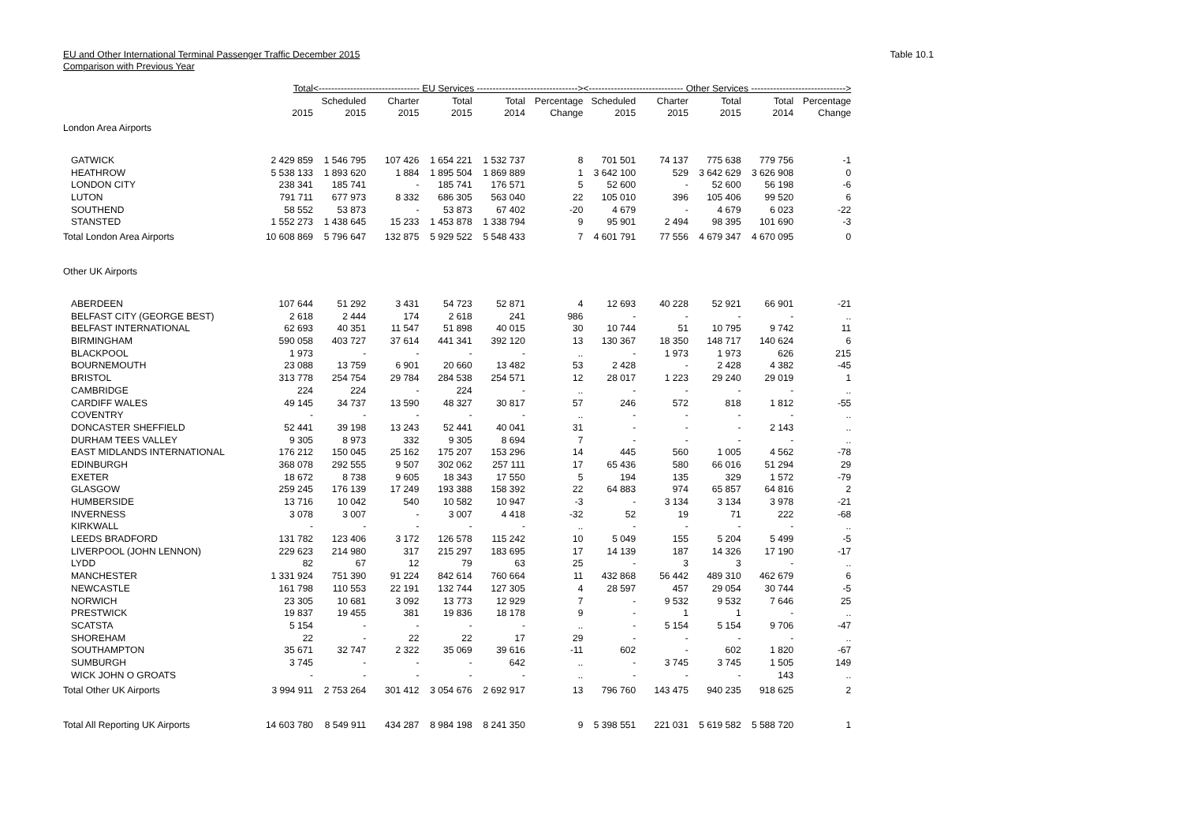EU and Other International Terminal Passenger Traffic December 2015
Comparison with Previous Year
Table 10.1
| | Total | <-------------------------------- EU Services --------------------------------> | | | | | <------------------------------ Other Services ------------------------------> | | | | |
| --- | --- | --- | --- | --- | --- | --- | --- | --- | --- | --- | --- |
| | | Scheduled | Charter | Total | Total | Percentage | Scheduled | Charter | Total | Total | Percentage |
| | 2015 | 2015 | 2015 | 2015 | 2014 | Change | 2015 | 2015 | 2015 | 2014 | Change |
| London Area Airports | | | | | | | | | | | |
| GATWICK | 2 429 859 | 1 546 795 | 107 426 | 1 654 221 | 1 532 737 | 8 | 701 501 | 74 137 | 775 638 | 779 756 | -1 |
| HEATHROW | 5 538 133 | 1 893 620 | 1 884 | 1 895 504 | 1 869 889 | 1 | 3 642 100 | 529 | 3 642 629 | 3 626 908 | 0 |
| LONDON CITY | 238 341 | 185 741 | - | 185 741 | 176 571 | 5 | 52 600 | - | 52 600 | 56 198 | -6 |
| LUTON | 791 711 | 677 973 | 8 332 | 686 305 | 563 040 | 22 | 105 010 | 396 | 105 406 | 99 520 | 6 |
| SOUTHEND | 58 552 | 53 873 | - | 53 873 | 67 402 | -20 | 4 679 | - | 4 679 | 6 023 | -22 |
| STANSTED | 1 552 273 | 1 438 645 | 15 233 | 1 453 878 | 1 338 794 | 9 | 95 901 | 2 494 | 98 395 | 101 690 | -3 |
| Total London Area Airports | 10 608 869 | 5 796 647 | 132 875 | 5 929 522 | 5 548 433 | 7 | 4 601 791 | 77 556 | 4 679 347 | 4 670 095 | 0 |
| Other UK Airports | | | | | | | | | | | |
| ABERDEEN | 107 644 | 51 292 | 3 431 | 54 723 | 52 871 | 4 | 12 693 | 40 228 | 52 921 | 66 901 | -21 |
| BELFAST CITY (GEORGE BEST) | 2 618 | 2 444 | 174 | 2 618 | 241 | 986 | - | - | - | - | .. |
| BELFAST INTERNATIONAL | 62 693 | 40 351 | 11 547 | 51 898 | 40 015 | 30 | 10 744 | 51 | 10 795 | 9 742 | 11 |
| BIRMINGHAM | 590 058 | 403 727 | 37 614 | 441 341 | 392 120 | 13 | 130 367 | 18 350 | 148 717 | 140 624 | 6 |
| BLACKPOOL | 1 973 | - | - | - | - | .. | - | 1 973 | 1 973 | 626 | 215 |
| BOURNEMOUTH | 23 088 | 13 759 | 6 901 | 20 660 | 13 482 | 53 | 2 428 | - | 2 428 | 4 382 | -45 |
| BRISTOL | 313 778 | 254 754 | 29 784 | 284 538 | 254 571 | 12 | 28 017 | 1 223 | 29 240 | 29 019 | 1 |
| CAMBRIDGE | 224 | 224 | - | 224 | - | .. | - | - | - | - | .. |
| CARDIFF WALES | 49 145 | 34 737 | 13 590 | 48 327 | 30 817 | 57 | 246 | 572 | 818 | 1 812 | -55 |
| COVENTRY | - | - | - | - | - | .. | - | - | - | - | .. |
| DONCASTER SHEFFIELD | 52 441 | 39 198 | 13 243 | 52 441 | 40 041 | 31 | - | - | - | 2 143 | .. |
| DURHAM TEES VALLEY | 9 305 | 8 973 | 332 | 9 305 | 8 694 | 7 | - | - | - | - | .. |
| EAST MIDLANDS INTERNATIONAL | 176 212 | 150 045 | 25 162 | 175 207 | 153 296 | 14 | 445 | 560 | 1 005 | 4 562 | -78 |
| EDINBURGH | 368 078 | 292 555 | 9 507 | 302 062 | 257 111 | 17 | 65 436 | 580 | 66 016 | 51 294 | 29 |
| EXETER | 18 672 | 8 738 | 9 605 | 18 343 | 17 550 | 5 | 194 | 135 | 329 | 1 572 | -79 |
| GLASGOW | 259 245 | 176 139 | 17 249 | 193 388 | 158 392 | 22 | 64 883 | 974 | 65 857 | 64 816 | 2 |
| HUMBERSIDE | 13 716 | 10 042 | 540 | 10 582 | 10 947 | -3 | - | 3 134 | 3 134 | 3 978 | -21 |
| INVERNESS | 3 078 | 3 007 | - | 3 007 | 4 418 | -32 | 52 | 19 | 71 | 222 | -68 |
| KIRKWALL | - | - | - | - | - | .. | - | - | - | - | .. |
| LEEDS BRADFORD | 131 782 | 123 406 | 3 172 | 126 578 | 115 242 | 10 | 5 049 | 155 | 5 204 | 5 499 | -5 |
| LIVERPOOL (JOHN LENNON) | 229 623 | 214 980 | 317 | 215 297 | 183 695 | 17 | 14 139 | 187 | 14 326 | 17 190 | -17 |
| LYDD | 82 | 67 | 12 | 79 | 63 | 25 | - | 3 | 3 | - | .. |
| MANCHESTER | 1 331 924 | 751 390 | 91 224 | 842 614 | 760 664 | 11 | 432 868 | 56 442 | 489 310 | 462 679 | 6 |
| NEWCASTLE | 161 798 | 110 553 | 22 191 | 132 744 | 127 305 | 4 | 28 597 | 457 | 29 054 | 30 744 | -5 |
| NORWICH | 23 305 | 10 681 | 3 092 | 13 773 | 12 929 | 7 | - | 9 532 | 9 532 | 7 646 | 25 |
| PRESTWICK | 19 837 | 19 455 | 381 | 19 836 | 18 178 | 9 | - | 1 | 1 | - | .. |
| SCATSTA | 5 154 | - | - | - | - | .. | - | 5 154 | 5 154 | 9 706 | -47 |
| SHOREHAM | 22 | - | 22 | 22 | 17 | 29 | - | - | - | - | .. |
| SOUTHAMPTON | 35 671 | 32 747 | 2 322 | 35 069 | 39 616 | -11 | 602 | - | 602 | 1 820 | -67 |
| SUMBURGH | 3 745 | - | - | - | 642 | .. | - | 3 745 | 3 745 | 1 505 | 149 |
| WICK JOHN O GROATS | - | - | - | - | - | .. | - | - | - | 143 | .. |
| Total Other UK Airports | 3 994 911 | 2 753 264 | 301 412 | 3 054 676 | 2 692 917 | 13 | 796 760 | 143 475 | 940 235 | 918 625 | 2 |
| Total All Reporting UK Airports | 14 603 780 | 8 549 911 | 434 287 | 8 984 198 | 8 241 350 | 9 | 5 398 551 | 221 031 | 5 619 582 | 5 588 720 | 1 |